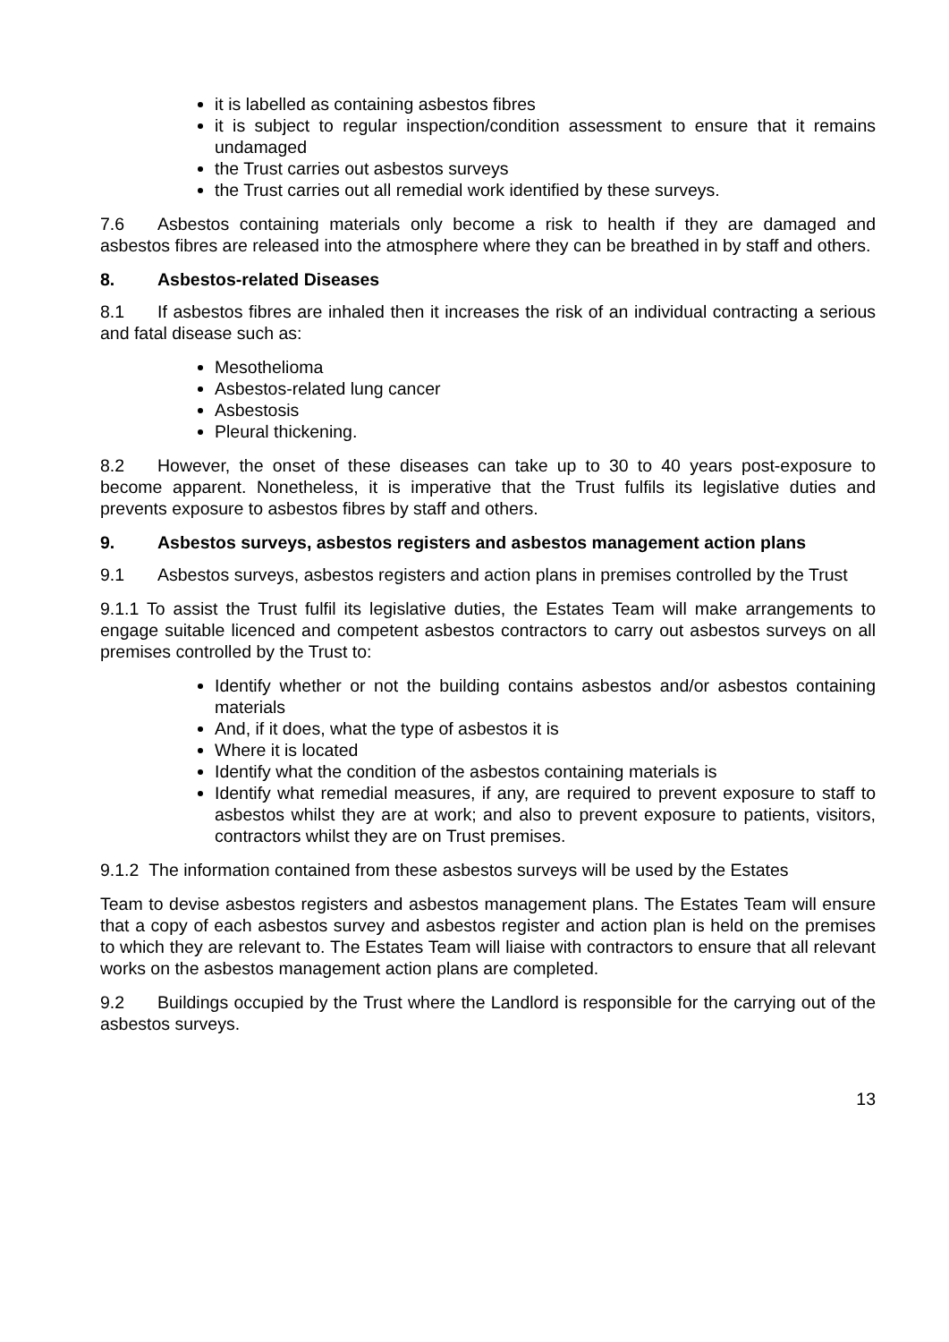it is labelled as containing asbestos fibres
it is subject to regular inspection/condition assessment to ensure that it remains undamaged
the Trust carries out asbestos surveys
the Trust carries out all remedial work identified by these surveys.
7.6 Asbestos containing materials only become a risk to health if they are damaged and asbestos fibres are released into the atmosphere where they can be breathed in by staff and others.
8. Asbestos-related Diseases
8.1 If asbestos fibres are inhaled then it increases the risk of an individual contracting a serious and fatal disease such as:
Mesothelioma
Asbestos-related lung cancer
Asbestosis
Pleural thickening.
8.2 However, the onset of these diseases can take up to 30 to 40 years post-exposure to become apparent. Nonetheless, it is imperative that the Trust fulfils its legislative duties and prevents exposure to asbestos fibres by staff and others.
9. Asbestos surveys, asbestos registers and asbestos management action plans
9.1 Asbestos surveys, asbestos registers and action plans in premises controlled by the Trust
9.1.1 To assist the Trust fulfil its legislative duties, the Estates Team will make arrangements to engage suitable licenced and competent asbestos contractors to carry out asbestos surveys on all premises controlled by the Trust to:
Identify whether or not the building contains asbestos and/or asbestos containing materials
And, if it does, what the type of asbestos it is
Where it is located
Identify what the condition of the asbestos containing materials is
Identify what remedial measures, if any, are required to prevent exposure to staff to asbestos whilst they are at work; and also to prevent exposure to patients, visitors, contractors whilst they are on Trust premises.
9.1.2 The information contained from these asbestos surveys will be used by the Estates
Team to devise asbestos registers and asbestos management plans. The Estates Team will ensure that a copy of each asbestos survey and asbestos register and action plan is held on the premises to which they are relevant to. The Estates Team will liaise with contractors to ensure that all relevant works on the asbestos management action plans are completed.
9.2 Buildings occupied by the Trust where the Landlord is responsible for the carrying out of the asbestos surveys.
13